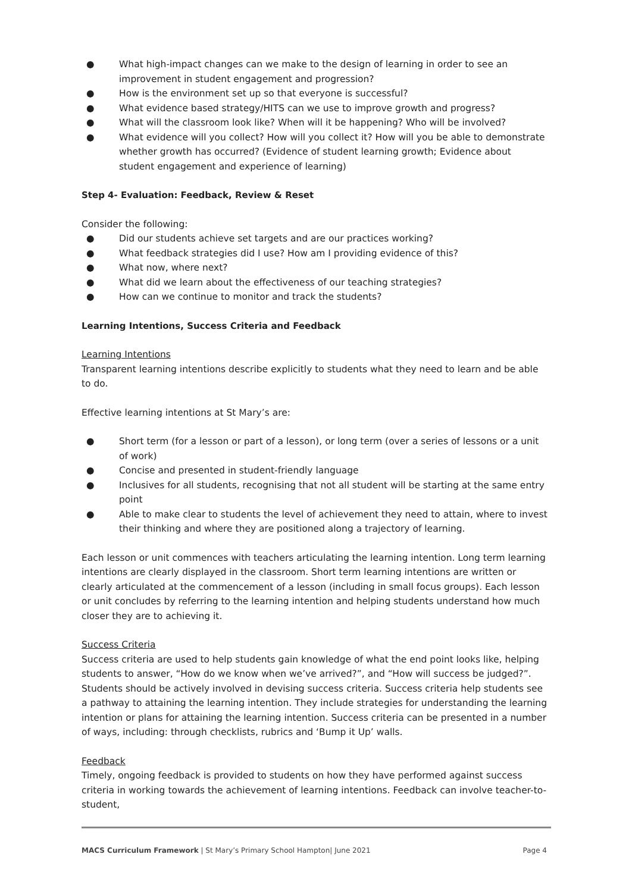● What high-impact changes can we make to the design of learning in order to see an improvement in student engagement and progression?
● How is the environment set up so that everyone is successful?
● What evidence based strategy/HITS can we use to improve growth and progress?
● What will the classroom look like? When will it be happening? Who will be involved?
● What evidence will you collect? How will you collect it? How will you be able to demonstrate whether growth has occurred? (Evidence of student learning growth; Evidence about student engagement and experience of learning)
Step 4- Evaluation: Feedback, Review & Reset
Consider the following:
● Did our students achieve set targets and are our practices working?
● What feedback strategies did I use? How am I providing evidence of this?
● What now, where next?
● What did we learn about the effectiveness of our teaching strategies?
● How can we continue to monitor and track the students?
Learning Intentions, Success Criteria and Feedback
Learning Intentions
Transparent learning intentions describe explicitly to students what they need to learn and be able to do.
Effective learning intentions at St Mary’s are:
● Short term (for a lesson or part of a lesson), or long term (over a series of lessons or a unit of work)
● Concise and presented in student-friendly language
● Inclusives for all students, recognising that not all student will be starting at the same entry point
● Able to make clear to students the level of achievement they need to attain, where to invest their thinking and where they are positioned along a trajectory of learning.
Each lesson or unit commences with teachers articulating the learning intention. Long term learning intentions are clearly displayed in the classroom. Short term learning intentions are written or clearly articulated at the commencement of a lesson (including in small focus groups). Each lesson or unit concludes by referring to the learning intention and helping students understand how much closer they are to achieving it.
Success Criteria
Success criteria are used to help students gain knowledge of what the end point looks like, helping students to answer, “How do we know when we’ve arrived?”, and “How will success be judged?”. Students should be actively involved in devising success criteria. Success criteria help students see a pathway to attaining the learning intention. They include strategies for understanding the learning intention or plans for attaining the learning intention. Success criteria can be presented in a number of ways, including: through checklists, rubrics and ‘Bump it Up’ walls.
Feedback
Timely, ongoing feedback is provided to students on how they have performed against success criteria in working towards the achievement of learning intentions. Feedback can involve teacher-to-student,
MACS Curriculum Framework | St Mary’s Primary School Hampton| June 2021 Page 4